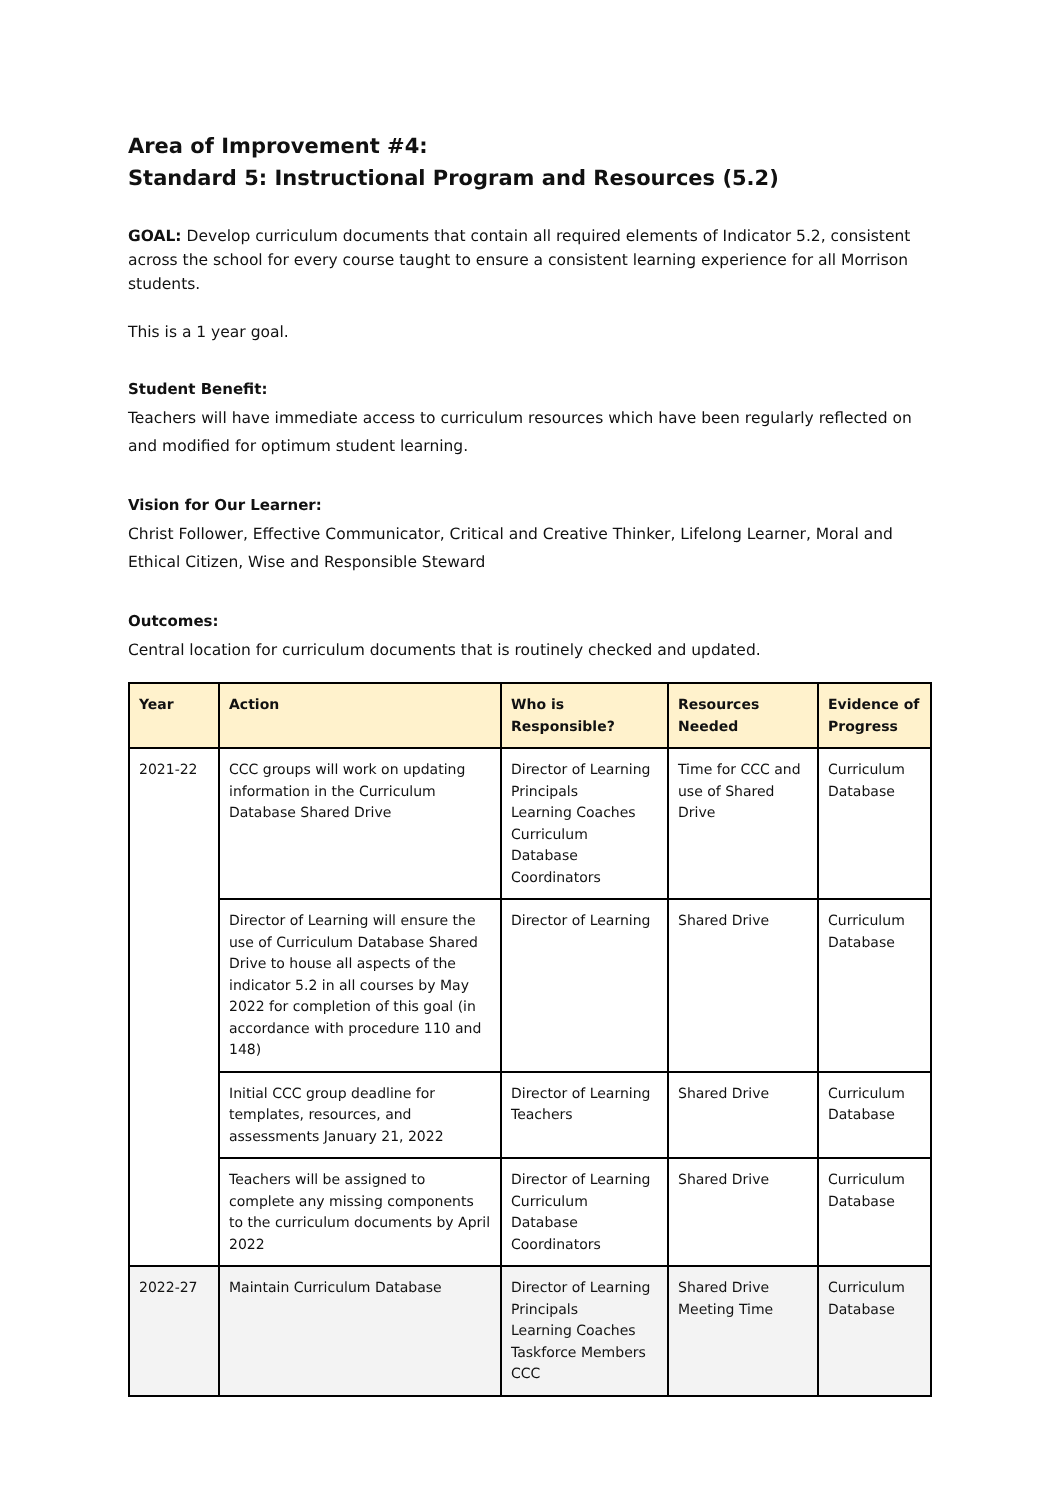Area of Improvement #4:
Standard 5: Instructional Program and Resources (5.2)
GOAL: Develop curriculum documents that contain all required elements of Indicator 5.2, consistent across the school for every course taught to ensure a consistent learning experience for all Morrison students.
This is a 1 year goal.
Student Benefit:
Teachers will have immediate access to curriculum resources which have been regularly reflected on and modified for optimum student learning.
Vision for Our Learner:
Christ Follower, Effective Communicator, Critical and Creative Thinker, Lifelong Learner, Moral and Ethical Citizen, Wise and Responsible Steward
Outcomes:
Central location for curriculum documents that is routinely checked and updated.
| Year | Action | Who is Responsible? | Resources Needed | Evidence of Progress |
| --- | --- | --- | --- | --- |
| 2021-22 | CCC groups will work on updating information in the Curriculum Database Shared Drive | Director of Learning Principals Learning Coaches Curriculum Database Coordinators | Time for CCC and use of Shared Drive | Curriculum Database |
| | Director of Learning will ensure the use of Curriculum Database Shared Drive to house all aspects of the indicator 5.2 in all courses by May 2022 for completion of this goal (in accordance with procedure 110 and 148) | Director of Learning | Shared Drive | Curriculum Database |
| | Initial CCC group deadline for templates, resources, and assessments January 21, 2022 | Director of Learning Teachers | Shared Drive | Curriculum Database |
| | Teachers will be assigned to complete any missing components to the curriculum documents by April 2022 | Director of Learning Curriculum Database Coordinators | Shared Drive | Curriculum Database |
| 2022-27 | Maintain Curriculum Database | Director of Learning Principals Learning Coaches Taskforce Members CCC | Shared Drive Meeting Time | Curriculum Database |